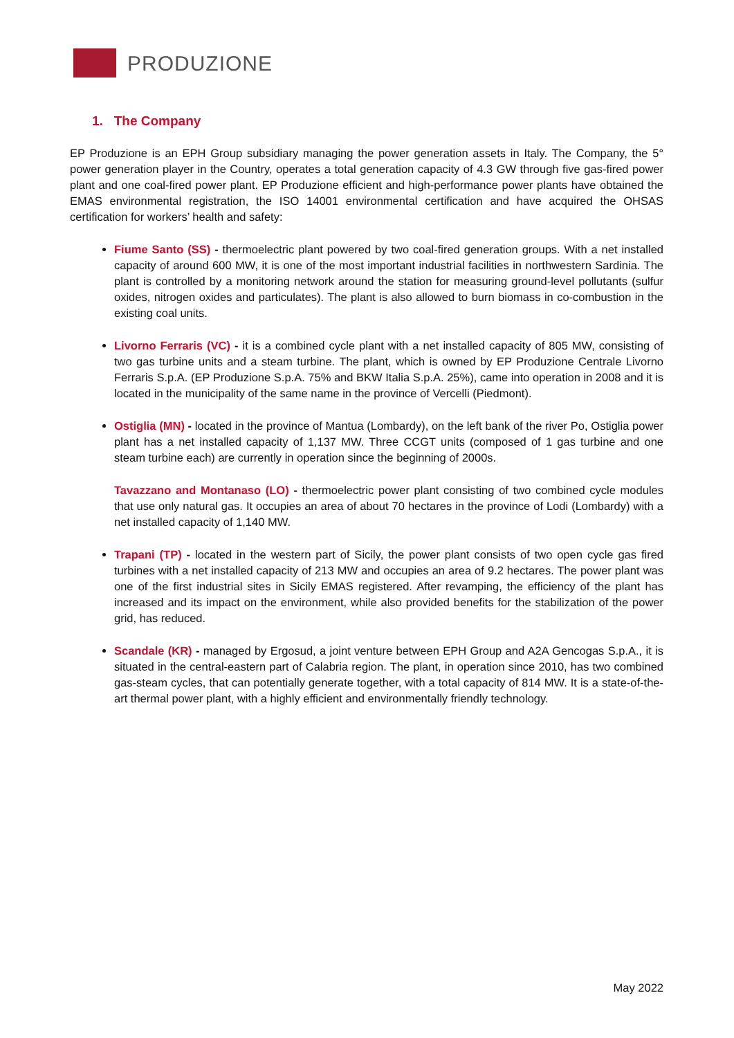PRODUZIONE
1. The Company
EP Produzione is an EPH Group subsidiary managing the power generation assets in Italy. The Company, the 5° power generation player in the Country, operates a total generation capacity of 4.3 GW through five gas-fired power plant and one coal-fired power plant. EP Produzione efficient and high-performance power plants have obtained the EMAS environmental registration, the ISO 14001 environmental certification and have acquired the OHSAS certification for workers’ health and safety:
Fiume Santo (SS) - thermoelectric plant powered by two coal-fired generation groups. With a net installed capacity of around 600 MW, it is one of the most important industrial facilities in northwestern Sardinia. The plant is controlled by a monitoring network around the station for measuring ground-level pollutants (sulfur oxides, nitrogen oxides and particulates). The plant is also allowed to burn biomass in co-combustion in the existing coal units.
Livorno Ferraris (VC) - it is a combined cycle plant with a net installed capacity of 805 MW, consisting of two gas turbine units and a steam turbine. The plant, which is owned by EP Produzione Centrale Livorno Ferraris S.p.A. (EP Produzione S.p.A. 75% and BKW Italia S.p.A. 25%), came into operation in 2008 and it is located in the municipality of the same name in the province of Vercelli (Piedmont).
Ostiglia (MN) - located in the province of Mantua (Lombardy), on the left bank of the river Po, Ostiglia power plant has a net installed capacity of 1,137 MW. Three CCGT units (composed of 1 gas turbine and one steam turbine each) are currently in operation since the beginning of 2000s.
Tavazzano and Montanaso (LO) - thermoelectric power plant consisting of two combined cycle modules that use only natural gas. It occupies an area of about 70 hectares in the province of Lodi (Lombardy) with a net installed capacity of 1,140 MW.
Trapani (TP) - located in the western part of Sicily, the power plant consists of two open cycle gas fired turbines with a net installed capacity of 213 MW and occupies an area of 9.2 hectares. The power plant was one of the first industrial sites in Sicily EMAS registered. After revamping, the efficiency of the plant has increased and its impact on the environment, while also provided benefits for the stabilization of the power grid, has reduced.
Scandale (KR) - managed by Ergosud, a joint venture between EPH Group and A2A Gencogas S.p.A., it is situated in the central-eastern part of Calabria region. The plant, in operation since 2010, has two combined gas-steam cycles, that can potentially generate together, with a total capacity of 814 MW. It is a state-of-the-art thermal power plant, with a highly efficient and environmentally friendly technology.
May 2022